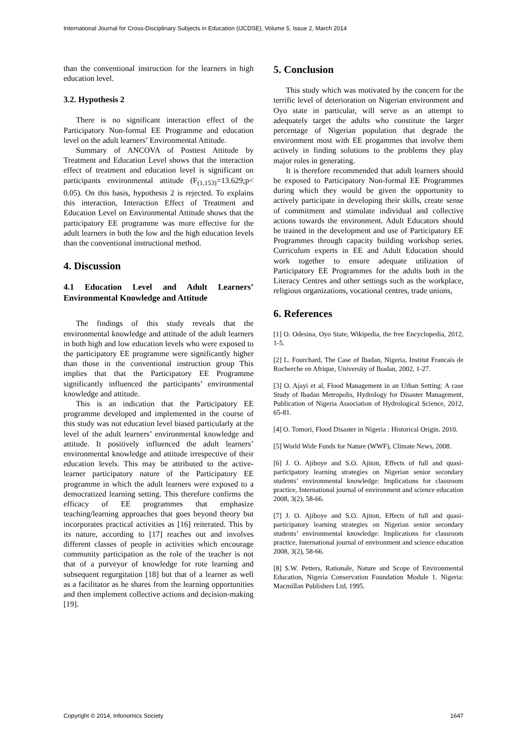International Journal for Cross-Disciplinary Subjects in Education (IJCDSE), Volume 5, Issue 2, March 2014
than the conventional instruction for the learners in high education level.
3.2. Hypothesis 2
There is no significant interaction effect of the Participatory Non-formal EE Programme and education level on the adult learners’ Environmental Attitude.
Summary of ANCOVA of Posttest Attitude by Treatment and Education Level shows that the interaction effect of treatment and education level is significant on participants environmental attitude (F<sub>(1,153)</sub>=13.629;p< 0.05). On this basis, hypothesis 2 is rejected. To explains this interaction, Interaction Effect of Treatment and Education Level on Environmental Attitude shows that the participatory EE programme was more effective for the adult learners in both the low and the high education levels than the conventional instructional method.
4. Discussion
4.1 Education Level and Adult Learners’ Environmental Knowledge and Attitude
The findings of this study reveals that the environmental knowledge and attitude of the adult learners in both high and low education levels who were exposed to the participatory EE programme were significantly higher than those in the conventional instruction group This implies that that the Participatory EE Programme significantly influenced the participants’ environmental knowledge and attitude.
This is an indication that the Participatory EE programme developed and implemented in the course of this study was not education level biased particularly at the level of the adult learners’ environmental knowledge and attitude. It positively influenced the adult learners’ environmental knowledge and attitude irrespective of their education levels. This may be attributed to the active-learner participatory nature of the Participatory EE programme in which the adult learners were exposed to a democratized learning setting. This therefore confirms the efficacy of EE programmes that emphasize teaching/learning approaches that goes beyond theory but incorporates practical activities as [16] reiterated. This by its nature, according to [17] reaches out and involves different classes of people in activities which encourage community participation as the role of the teacher is not that of a purveyor of knowledge for rote learning and subsequent regurgitation [18] but that of a learner as well as a facilitator as he shares from the learning opportunities and then implement collective actions and decision-making [19].
5. Conclusion
This study which was motivated by the concern for the terrific level of deterioration on Nigerian environment and Oyo state in particular, will serve as an attempt to adequately target the adults who constitute the larger percentage of Nigerian population that degrade the environment most with EE progammes that involve them actively in finding solutions to the problems they play major roles in generating.
It is therefore recommended that adult learners should be exposed to Participatory Non-formal EE Programmes during which they would be given the opportunity to actively participate in developing their skills, create sense of commitment and stimulate individual and collective actions towards the environment. Adult Educators should be trained in the development and use of Participatory EE Programmes through capacity building workshop series. Curriculum experts in EE and Adult Education should work together to ensure adequate utilization of Participatory EE Programmes for the adults both in the Literacy Centres and other settings such as the workplace, religious organizations, vocational centres, trade unions,
6. References
[1] O. Odesina, Oyo State, Wikipedia, the free Encyclopedia, 2012, 1-5.
[2] L. Fourchard, The Case of Ibadan, Nigeria, Institut Francais de Rocherche en Afrique, University of Ibadan, 2002, 1-27.
[3] O. Ajayi et al, Flood Management in an Urban Setting: A case Study of Ibadan Metropolis, Hydrology for Disaster Management, Publication of Nigeria Association of Hydrological Science, 2012, 65-81.
[4] O. Tomori, Flood Disaster in Nigeria : Historical Origin. 2010.
[5] World Wide Funds for Nature (WWF), Climate News, 2008.
[6] J. O. Ajiboye and S.O. Ajiton, Effects of full and quasi-participatory learning strategies on Nigerian senior secondary students’ environmental knowledge: Implications for classroom practice, International journal of environment and science education 2008, 3(2), 58-66.
[7] J. O. Ajiboye and S.O. Ajiton, Effects of full and quasi-participatory learning strategies on Nigerian senior secondary students’ environmental knowledge: Implications for classroom practice, International journal of environment and science education 2008, 3(2), 58-66.
[8] S.W. Petters, Rationale, Nature and Scope of Environmental Education, Nigeria Conservation Foundation Module 1. Nigeria: Macmillan Publishers Ltd, 1995.
Copyright © 2014, Infonomics Society 1647